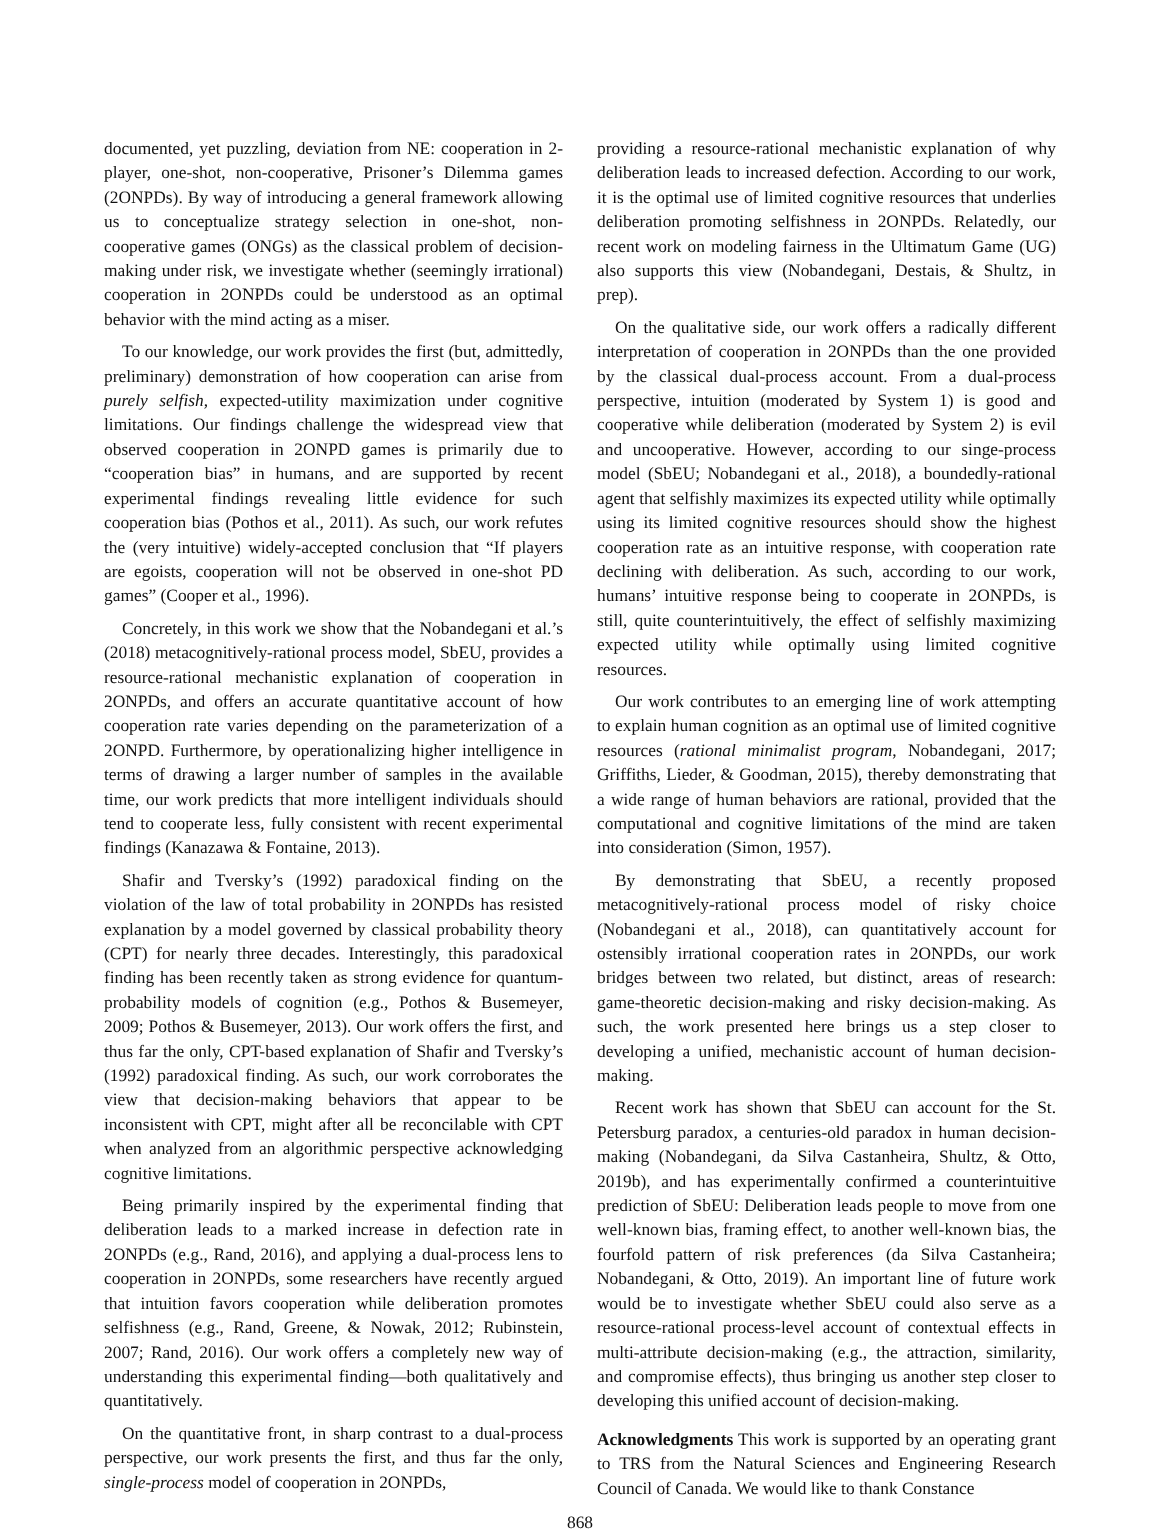documented, yet puzzling, deviation from NE: cooperation in 2-player, one-shot, non-cooperative, Prisoner’s Dilemma games (2ONPDs). By way of introducing a general framework allowing us to conceptualize strategy selection in one-shot, non-cooperative games (ONGs) as the classical problem of decision-making under risk, we investigate whether (seemingly irrational) cooperation in 2ONPDs could be understood as an optimal behavior with the mind acting as a miser.
To our knowledge, our work provides the first (but, admittedly, preliminary) demonstration of how cooperation can arise from purely selfish, expected-utility maximization under cognitive limitations. Our findings challenge the widespread view that observed cooperation in 2ONPD games is primarily due to “cooperation bias” in humans, and are supported by recent experimental findings revealing little evidence for such cooperation bias (Pothos et al., 2011). As such, our work refutes the (very intuitive) widely-accepted conclusion that “If players are egoists, cooperation will not be observed in one-shot PD games” (Cooper et al., 1996).
Concretely, in this work we show that the Nobandegani et al.’s (2018) metacognitively-rational process model, SbEU, provides a resource-rational mechanistic explanation of cooperation in 2ONPDs, and offers an accurate quantitative account of how cooperation rate varies depending on the parameterization of a 2ONPD. Furthermore, by operationalizing higher intelligence in terms of drawing a larger number of samples in the available time, our work predicts that more intelligent individuals should tend to cooperate less, fully consistent with recent experimental findings (Kanazawa & Fontaine, 2013).
Shafir and Tversky’s (1992) paradoxical finding on the violation of the law of total probability in 2ONPDs has resisted explanation by a model governed by classical probability theory (CPT) for nearly three decades. Interestingly, this paradoxical finding has been recently taken as strong evidence for quantum-probability models of cognition (e.g., Pothos & Busemeyer, 2009; Pothos & Busemeyer, 2013). Our work offers the first, and thus far the only, CPT-based explanation of Shafir and Tversky’s (1992) paradoxical finding. As such, our work corroborates the view that decision-making behaviors that appear to be inconsistent with CPT, might after all be reconcilable with CPT when analyzed from an algorithmic perspective acknowledging cognitive limitations.
Being primarily inspired by the experimental finding that deliberation leads to a marked increase in defection rate in 2ONPDs (e.g., Rand, 2016), and applying a dual-process lens to cooperation in 2ONPDs, some researchers have recently argued that intuition favors cooperation while deliberation promotes selfishness (e.g., Rand, Greene, & Nowak, 2012; Rubinstein, 2007; Rand, 2016). Our work offers a completely new way of understanding this experimental finding—both qualitatively and quantitatively.
On the quantitative front, in sharp contrast to a dual-process perspective, our work presents the first, and thus far the only, single-process model of cooperation in 2ONPDs,
providing a resource-rational mechanistic explanation of why deliberation leads to increased defection. According to our work, it is the optimal use of limited cognitive resources that underlies deliberation promoting selfishness in 2ONPDs. Relatedly, our recent work on modeling fairness in the Ultimatum Game (UG) also supports this view (Nobandegani, Destais, & Shultz, in prep).
On the qualitative side, our work offers a radically different interpretation of cooperation in 2ONPDs than the one provided by the classical dual-process account. From a dual-process perspective, intuition (moderated by System 1) is good and cooperative while deliberation (moderated by System 2) is evil and uncooperative. However, according to our singe-process model (SbEU; Nobandegani et al., 2018), a boundedly-rational agent that selfishly maximizes its expected utility while optimally using its limited cognitive resources should show the highest cooperation rate as an intuitive response, with cooperation rate declining with deliberation. As such, according to our work, humans’ intuitive response being to cooperate in 2ONPDs, is still, quite counterintuitively, the effect of selfishly maximizing expected utility while optimally using limited cognitive resources.
Our work contributes to an emerging line of work attempting to explain human cognition as an optimal use of limited cognitive resources (rational minimalist program, Nobandegani, 2017; Griffiths, Lieder, & Goodman, 2015), thereby demonstrating that a wide range of human behaviors are rational, provided that the computational and cognitive limitations of the mind are taken into consideration (Simon, 1957).
By demonstrating that SbEU, a recently proposed metacognitively-rational process model of risky choice (Nobandegani et al., 2018), can quantitatively account for ostensibly irrational cooperation rates in 2ONPDs, our work bridges between two related, but distinct, areas of research: game-theoretic decision-making and risky decision-making. As such, the work presented here brings us a step closer to developing a unified, mechanistic account of human decision-making.
Recent work has shown that SbEU can account for the St. Petersburg paradox, a centuries-old paradox in human decision-making (Nobandegani, da Silva Castanheira, Shultz, & Otto, 2019b), and has experimentally confirmed a counterintuitive prediction of SbEU: Deliberation leads people to move from one well-known bias, framing effect, to another well-known bias, the fourfold pattern of risk preferences (da Silva Castanheira; Nobandegani, & Otto, 2019). An important line of future work would be to investigate whether SbEU could also serve as a resource-rational process-level account of contextual effects in multi-attribute decision-making (e.g., the attraction, similarity, and compromise effects), thus bringing us another step closer to developing this unified account of decision-making.
Acknowledgments This work is supported by an operating grant to TRS from the Natural Sciences and Engineering Research Council of Canada. We would like to thank Constance
868